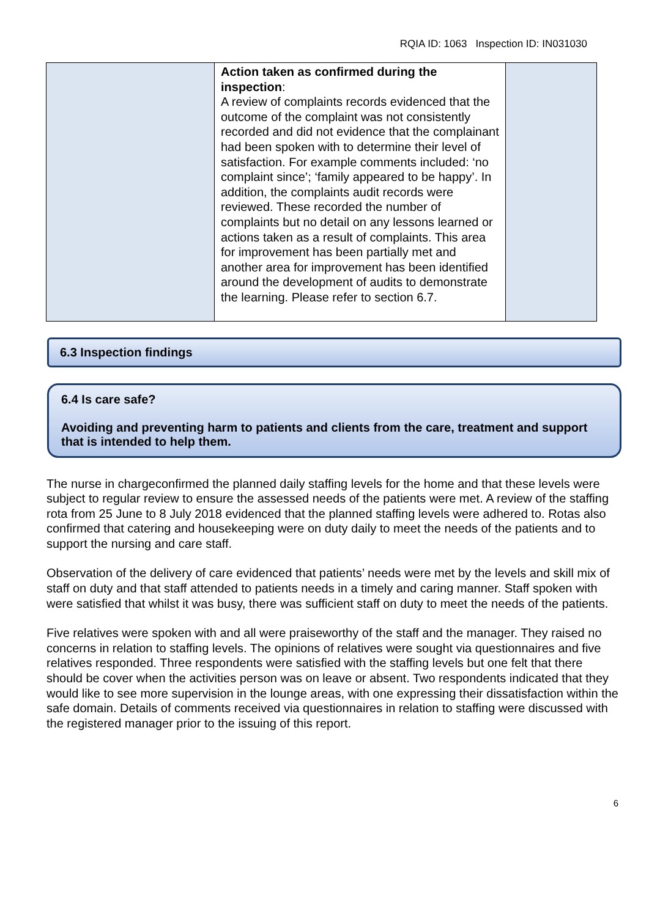RQIA ID: 1063 Inspection ID: IN031030
| | Action taken as confirmed during the inspection : A review of complaints records evidenced that the outcome of the complaint was not consistently recorded and did not evidence that the complainant had been spoken with to determine their level of satisfaction. For example comments included: ‘no complaint since’; ‘family appeared to be happy’. In addition, the complaints audit records were reviewed. These recorded the number of complaints but no detail on any lessons learned or actions taken as a result of complaints. This area for improvement has been partially met and another area for improvement has been identified around the development of audits to demonstrate the learning. Please refer to section 6.7. | |
6.3 Inspection findings
6.4 Is care safe?
Avoiding and preventing harm to patients and clients from the care, treatment and support that is intended to help them.
The nurse in chargeconfirmed the planned daily staffing levels for the home and that these levels were subject to regular review to ensure the assessed needs of the patients were met. A review of the staffing rota from 25 June to 8 July 2018 evidenced that the planned staffing levels were adhered to. Rotas also confirmed that catering and housekeeping were on duty daily to meet the needs of the patients and to support the nursing and care staff.
Observation of the delivery of care evidenced that patients’ needs were met by the levels and skill mix of staff on duty and that staff attended to patients needs in a timely and caring manner. Staff spoken with were satisfied that whilst it was busy, there was sufficient staff on duty to meet the needs of the patients.
Five relatives were spoken with and all were praiseworthy of the staff and the manager. They raised no concerns in relation to staffing levels. The opinions of relatives were sought via questionnaires and five relatives responded. Three respondents were satisfied with the staffing levels but one felt that there should be cover when the activities person was on leave or absent. Two respondents indicated that they would like to see more supervision in the lounge areas, with one expressing their dissatisfaction within the safe domain. Details of comments received via questionnaires in relation to staffing were discussed with the registered manager prior to the issuing of this report.
6